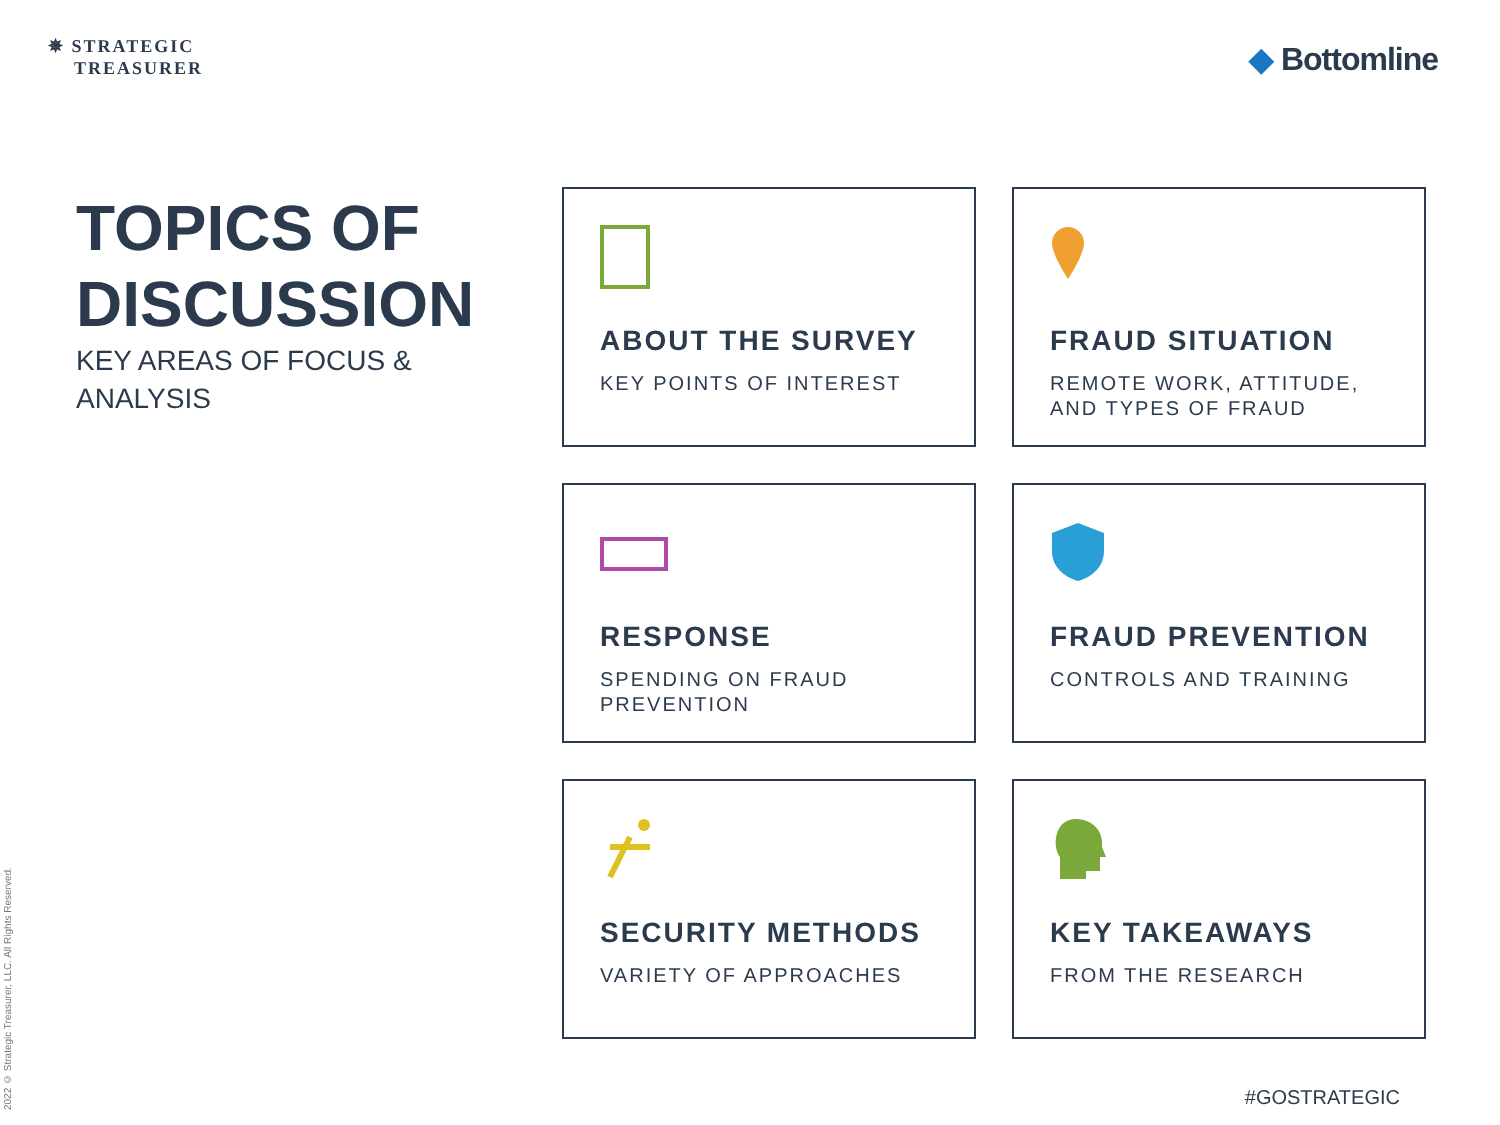✵ STRATEGIC
TREASURER
◆ Bottomline
TOPICS OF DISCUSSION
KEY AREAS OF FOCUS & ANALYSIS
ABOUT THE SURVEY
KEY POINTS OF INTEREST
FRAUD SITUATION
REMOTE WORK, ATTITUDE, AND TYPES OF FRAUD
RESPONSE
SPENDING ON FRAUD PREVENTION
FRAUD PREVENTION
CONTROLS AND TRAINING
SECURITY METHODS
VARIETY OF APPROACHES
KEY TAKEAWAYS
FROM THE RESEARCH
2022 © Strategic Treasurer, LLC. All Rights Reserved.
#GOSTRATEGIC